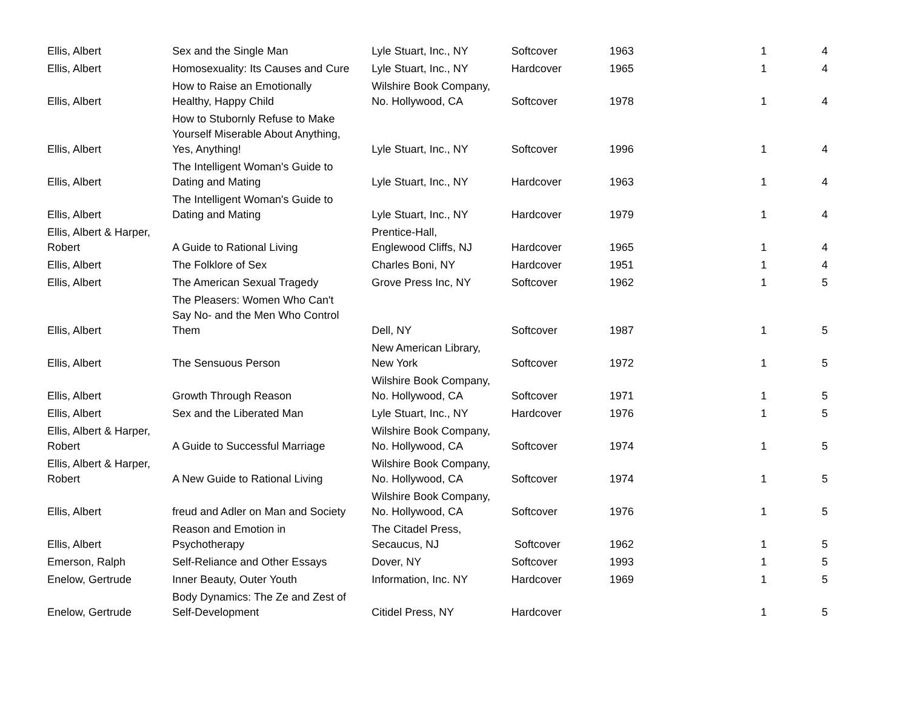| Ellis, Albert | Sex and the Single Man | Lyle Stuart, Inc., NY | Softcover | 1963 | 1 | 4 |
| Ellis, Albert | Homosexuality: Its Causes and Cure | Lyle Stuart, Inc., NY | Hardcover | 1965 | 1 | 4 |
| Ellis, Albert | How to Raise an Emotionally Healthy, Happy Child | Wilshire Book Company, No. Hollywood, CA | Softcover | 1978 | 1 | 4 |
| Ellis, Albert | How to Stubornly Refuse to Make Yourself Miserable About Anything, Yes, Anything! | Lyle Stuart, Inc., NY | Softcover | 1996 | 1 | 4 |
| Ellis, Albert | The Intelligent Woman's Guide to Dating and Mating | Lyle Stuart, Inc., NY | Hardcover | 1963 | 1 | 4 |
| Ellis, Albert | The Intelligent Woman's Guide to Dating and Mating | Lyle Stuart, Inc., NY | Hardcover | 1979 | 1 | 4 |
| Ellis, Albert & Harper, Robert | A Guide to Rational Living | Prentice-Hall, Englewood Cliffs, NJ | Hardcover | 1965 | 1 | 4 |
| Ellis, Albert | The Folklore of Sex | Charles Boni, NY | Hardcover | 1951 | 1 | 4 |
| Ellis, Albert | The American Sexual Tragedy | Grove Press Inc, NY | Softcover | 1962 | 1 | 5 |
| Ellis, Albert | The Pleasers: Women Who Can't Say No- and the Men Who Control Them | Dell, NY | Softcover | 1987 | 1 | 5 |
| Ellis, Albert | The Sensuous Person | New American Library, New York | Softcover | 1972 | 1 | 5 |
| Ellis, Albert | Growth Through Reason | Wilshire Book Company, No. Hollywood, CA | Softcover | 1971 | 1 | 5 |
| Ellis, Albert | Sex and the Liberated Man | Lyle Stuart, Inc., NY | Hardcover | 1976 | 1 | 5 |
| Ellis, Albert & Harper, Robert | A Guide to Successful Marriage | Wilshire Book Company, No. Hollywood, CA | Softcover | 1974 | 1 | 5 |
| Ellis, Albert & Harper, Robert | A New Guide to Rational Living | Wilshire Book Company, No. Hollywood, CA | Softcover | 1974 | 1 | 5 |
| Ellis, Albert | freud and Adler on Man and Society | Wilshire Book Company, No. Hollywood, CA | Softcover | 1976 | 1 | 5 |
| Ellis, Albert | Reason and Emotion in Psychotherapy | The Citadel Press, Secaucus, NJ | Softcover | 1962 | 1 | 5 |
| Emerson, Ralph | Self-Reliance and Other Essays | Dover, NY | Softcover | 1993 | 1 | 5 |
| Enelow, Gertrude | Inner Beauty, Outer Youth | Information, Inc. NY | Hardcover | 1969 | 1 | 5 |
| Enelow, Gertrude | Body Dynamics: The Ze and Zest of Self-Development | Citidel Press, NY | Hardcover | | 1 | 5 |